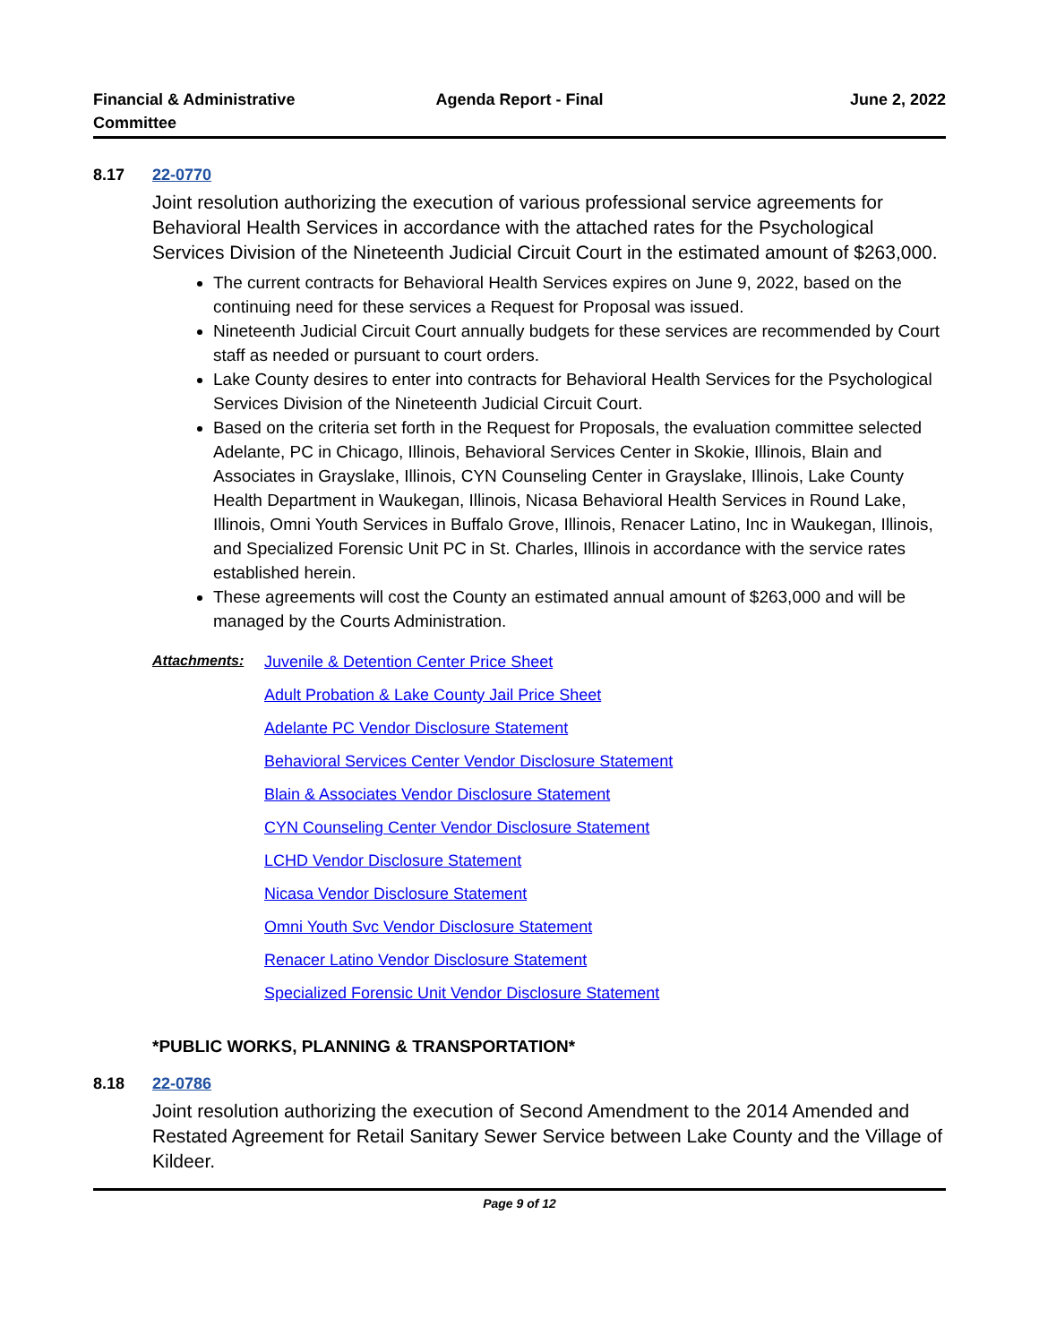Financial & Administrative Committee
Agenda Report - Final June 2, 2022
8.17 22-0770
Joint resolution authorizing the execution of various professional service agreements for Behavioral Health Services in accordance with the attached rates for the Psychological Services Division of the Nineteenth Judicial Circuit Court in the estimated amount of $263,000.
The current contracts for Behavioral Health Services expires on June 9, 2022, based on the continuing need for these services a Request for Proposal was issued.
Nineteenth Judicial Circuit Court annually budgets for these services are recommended by Court staff as needed or pursuant to court orders.
Lake County desires to enter into contracts for Behavioral Health Services for the Psychological Services Division of the Nineteenth Judicial Circuit Court.
Based on the criteria set forth in the Request for Proposals, the evaluation committee selected Adelante, PC in Chicago, Illinois, Behavioral Services Center in Skokie, Illinois, Blain and Associates in Grayslake, Illinois, CYN Counseling Center in Grayslake, Illinois, Lake County Health Department in Waukegan, Illinois, Nicasa Behavioral Health Services in Round Lake, Illinois, Omni Youth Services in Buffalo Grove, Illinois, Renacer Latino, Inc in Waukegan, Illinois, and Specialized Forensic Unit PC in St. Charles, Illinois in accordance with the service rates established herein.
These agreements will cost the County an estimated annual amount of $263,000 and will be managed by the Courts Administration.
Attachments: Juvenile & Detention Center Price Sheet
Adult Probation & Lake County Jail Price Sheet
Adelante PC Vendor Disclosure Statement
Behavioral Services Center Vendor Disclosure Statement
Blain & Associates Vendor Disclosure Statement
CYN Counseling Center Vendor Disclosure Statement
LCHD Vendor Disclosure Statement
Nicasa Vendor Disclosure Statement
Omni Youth Svc Vendor Disclosure Statement
Renacer Latino Vendor Disclosure Statement
Specialized Forensic Unit Vendor Disclosure Statement
*PUBLIC WORKS, PLANNING & TRANSPORTATION*
8.18 22-0786
Joint resolution authorizing the execution of Second Amendment to the 2014 Amended and Restated Agreement for Retail Sanitary Sewer Service between Lake County and the Village of Kildeer.
Page 9 of 12